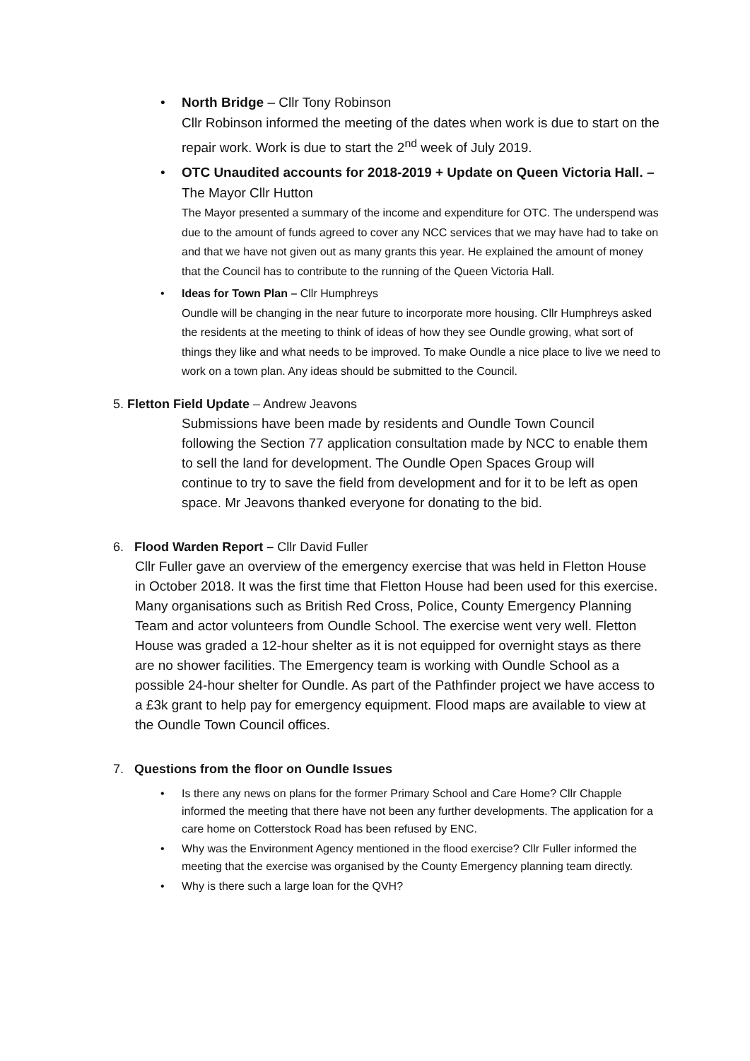•
North Bridge – Cllr Tony Robinson
Cllr Robinson informed the meeting of the dates when work is due to start on the repair work. Work is due to start the 2<sup>nd</sup> week of July 2019.
•
OTC Unaudited accounts for 2018-2019 + Update on Queen Victoria Hall. – The Mayor Cllr Hutton
The Mayor presented a summary of the income and expenditure for OTC. The underspend was due to the amount of funds agreed to cover any NCC services that we may have had to take on and that we have not given out as many grants this year. He explained the amount of money that the Council has to contribute to the running of the Queen Victoria Hall.
•
Ideas for Town Plan – Cllr Humphreys
Oundle will be changing in the near future to incorporate more housing. Cllr Humphreys asked the residents at the meeting to think of ideas of how they see Oundle growing, what sort of things they like and what needs to be improved. To make Oundle a nice place to live we need to work on a town plan. Any ideas should be submitted to the Council.
5. Fletton Field Update – Andrew Jeavons
Submissions have been made by residents and Oundle Town Council following the Section 77 application consultation made by NCC to enable them to sell the land for development. The Oundle Open Spaces Group will continue to try to save the field from development and for it to be left as open space. Mr Jeavons thanked everyone for donating to the bid.
6. Flood Warden Report – Cllr David Fuller
Cllr Fuller gave an overview of the emergency exercise that was held in Fletton House in October 2018. It was the first time that Fletton House had been used for this exercise. Many organisations such as British Red Cross, Police, County Emergency Planning Team and actor volunteers from Oundle School. The exercise went very well. Fletton House was graded a 12-hour shelter as it is not equipped for overnight stays as there are no shower facilities. The Emergency team is working with Oundle School as a possible 24-hour shelter for Oundle. As part of the Pathfinder project we have access to a £3k grant to help pay for emergency equipment. Flood maps are available to view at the Oundle Town Council offices.
7. Questions from the floor on Oundle Issues
• Is there any news on plans for the former Primary School and Care Home? Cllr Chapple informed the meeting that there have not been any further developments. The application for a care home on Cotterstock Road has been refused by ENC.
• Why was the Environment Agency mentioned in the flood exercise? Cllr Fuller informed the meeting that the exercise was organised by the County Emergency planning team directly.
• Why is there such a large loan for the QVH?